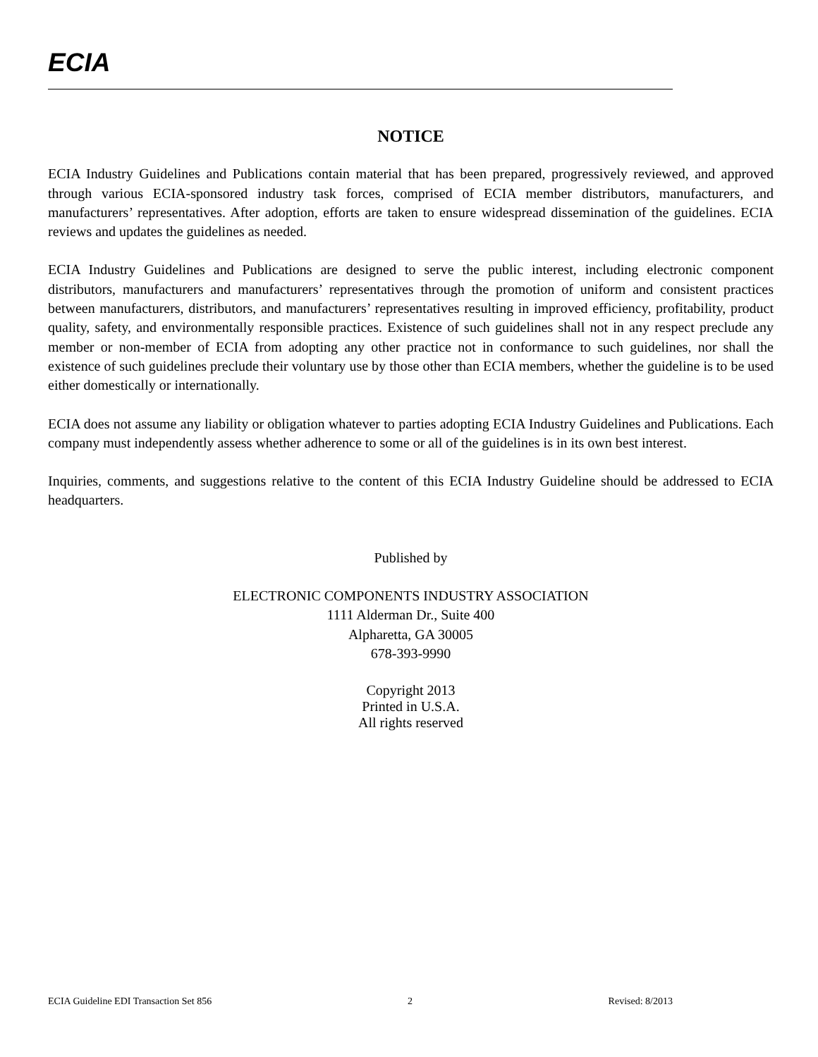ECIA
NOTICE
ECIA Industry Guidelines and Publications contain material that has been prepared, progressively reviewed, and approved through various ECIA-sponsored industry task forces, comprised of ECIA member distributors, manufacturers, and manufacturers’ representatives. After adoption, efforts are taken to ensure widespread dissemination of the guidelines. ECIA reviews and updates the guidelines as needed.
ECIA Industry Guidelines and Publications are designed to serve the public interest, including electronic component distributors, manufacturers and manufacturers’ representatives through the promotion of uniform and consistent practices between manufacturers, distributors, and manufacturers’ representatives resulting in improved efficiency, profitability, product quality, safety, and environmentally responsible practices. Existence of such guidelines shall not in any respect preclude any member or non-member of ECIA from adopting any other practice not in conformance to such guidelines, nor shall the existence of such guidelines preclude their voluntary use by those other than ECIA members, whether the guideline is to be used either domestically or internationally.
ECIA does not assume any liability or obligation whatever to parties adopting ECIA Industry Guidelines and Publications. Each company must independently assess whether adherence to some or all of the guidelines is in its own best interest.
Inquiries, comments, and suggestions relative to the content of this ECIA Industry Guideline should be addressed to ECIA headquarters.
Published by
ELECTRONIC COMPONENTS INDUSTRY ASSOCIATION
1111 Alderman Dr., Suite 400
Alpharetta, GA 30005
678-393-9990
Copyright 2013
Printed in U.S.A.
All rights reserved
ECIA Guideline EDI Transaction Set 856 2 Revised: 8/2013